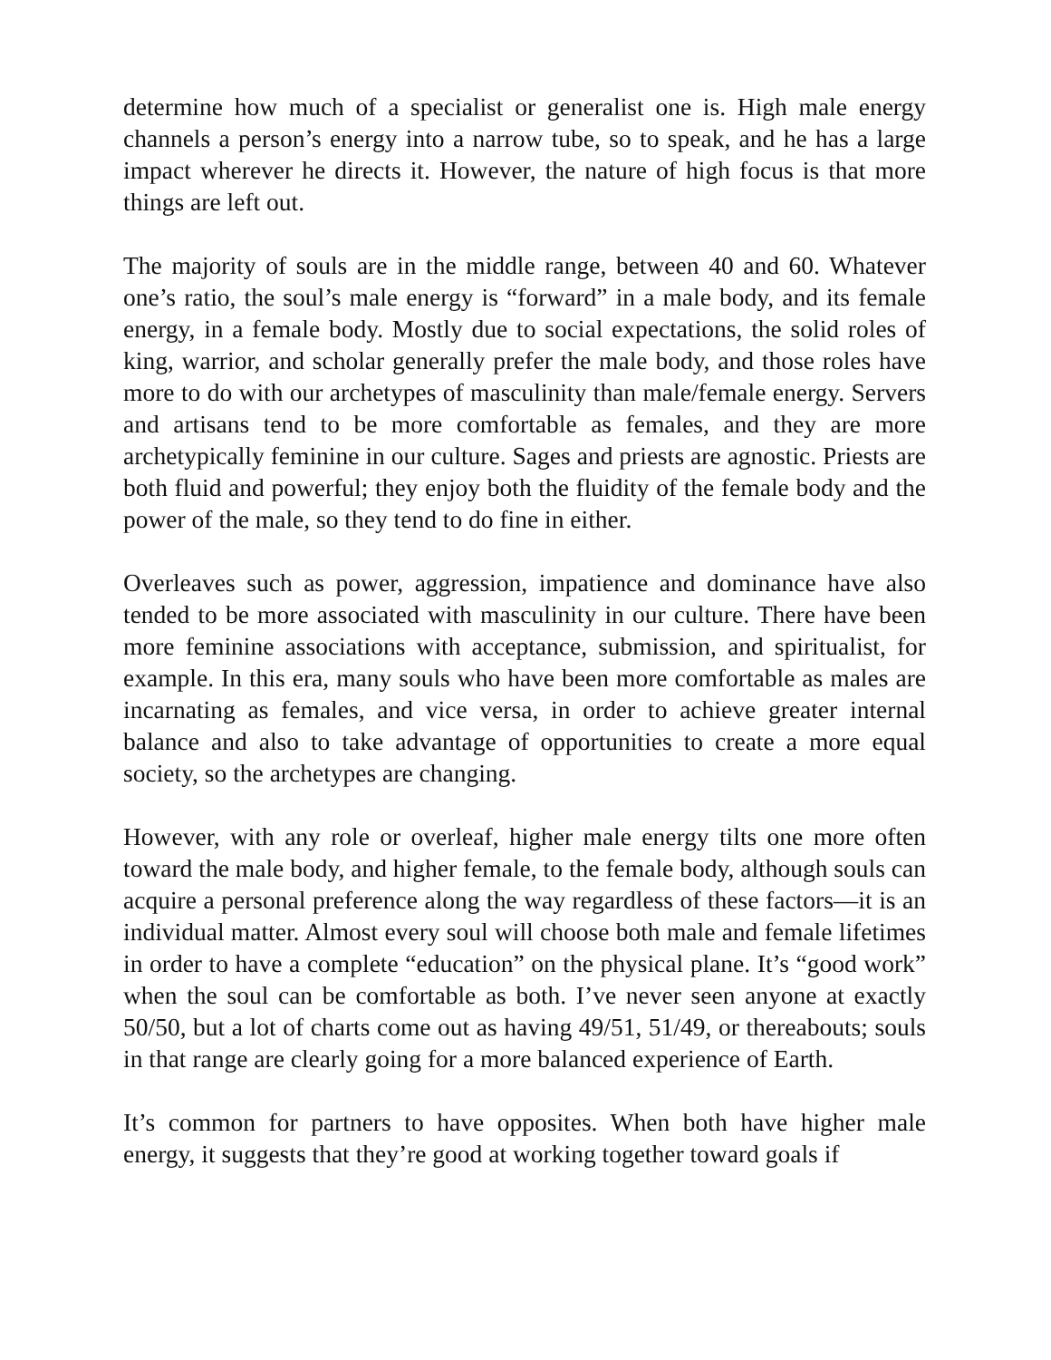determine how much of a specialist or generalist one is. High male energy channels a person’s energy into a narrow tube, so to speak, and he has a large impact wherever he directs it. However, the nature of high focus is that more things are left out.
The majority of souls are in the middle range, between 40 and 60. Whatever one’s ratio, the soul’s male energy is “forward” in a male body, and its female energy, in a female body. Mostly due to social expectations, the solid roles of king, warrior, and scholar generally prefer the male body, and those roles have more to do with our archetypes of masculinity than male/female energy. Servers and artisans tend to be more comfortable as females, and they are more archetypically feminine in our culture. Sages and priests are agnostic. Priests are both fluid and powerful; they enjoy both the fluidity of the female body and the power of the male, so they tend to do fine in either.
Overleaves such as power, aggression, impatience and dominance have also tended to be more associated with masculinity in our culture. There have been more feminine associations with acceptance, submission, and spiritualist, for example. In this era, many souls who have been more comfortable as males are incarnating as females, and vice versa, in order to achieve greater internal balance and also to take advantage of opportunities to create a more equal society, so the archetypes are changing.
However, with any role or overleaf, higher male energy tilts one more often toward the male body, and higher female, to the female body, although souls can acquire a personal preference along the way regardless of these factors—it is an individual matter. Almost every soul will choose both male and female lifetimes in order to have a complete “education” on the physical plane. It’s “good work” when the soul can be comfortable as both. I’ve never seen anyone at exactly 50/50, but a lot of charts come out as having 49/51, 51/49, or thereabouts; souls in that range are clearly going for a more balanced experience of Earth.
It’s common for partners to have opposites. When both have higher male energy, it suggests that they’re good at working together toward goals if